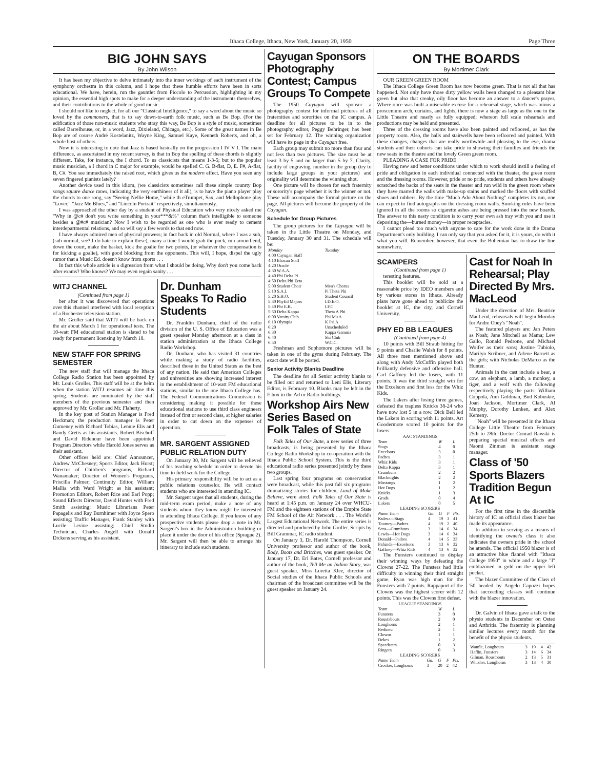Ithaca College, Ithaca, New York, January 20, 1950 Page Three
BIG JOHN SAYS
By John Wilson
It has been my objective to delve intimately into the inner workings of each instrument of the symphony orchestra in this column, and I hope that these humble efforts have been in sorts educational. We have, herein, run the gauntlet from Piccolo to Percussion, highlighting in my opinion, the essential high spots to make for a deeper understanding of the instruments themselves, and their contributions to the whole of good music.
I should not like to neglect, for all our "Classical Intelligence," to say a word about the music so loved by the commoners, that is to say down-to-earth folk music, such as Be Bop. (For the edification of those non-music students who stray this way, Be Bop is a style of music, sometimes called Barrelhouse, or, in a word, Jazz, Dixieland, Chicago, etc.). Some of the great names in Be Bop are of course André Kostelanitz, Wayne King, Samuel Kaye, Kenneth Roberts, and oh, a whole host of others.
Now it is interesting to note that Jazz is based basically on the progression I IV V I. The main difference, as ascertained in my recent survey, is that in Bop the spelling of these chords is slightly different. Take, for instance, the I chord. To us classicists that means 1-3-5; but to the popular music musician, a I chord in C major for example, would be spelled C. G. B-flat, D, E. F#, A-flat, B, C#. You see immediately the raised root, which gives us the modern effect. Have you seen any seven fingered pianists lately?
Another device used in this idiom, (we classicists sometimes call these simple counrty Bop songs square dance tunes, indicating the very earthiness of it all), is to have the piano player play the chords to one song, say "Seeing Nellie Home," while th eTrumpet, Sax, and Mellophone play "Lover," "Jazz Me Blues," and "Lincoln Portrait" respectively, simultaneously.
I was approached the other day by a student of Physical Education who very nicely asked me "Why in @c# don't you write something in your***&%" column that's intelligible to someone besides a @#c# musician? Now I wish to be regarded as one who is ever ready to cement interdepartmental relations, and so will say a few words to that end now.
I have always admired men of physical prowess; in fact back in old Normal, where I was a sub, (sub-normal, see? I do hate to explain these), many a time I would grab the puck, run around end, down the court, make the basket, kick the goalie for two points, (or whatever the compensation is for kicking a goalie), with good blocking from the opponents. This will, I hope, dispel the ugly rumor that a Music Ed. doesn't know from sports . . .
In fact this whole article is a digression from what I should be doing. Why don't you come back after exams? Who knows? We may even regain sanity . . .
WITJ CHANNEL
(Continued from page 1)
ber after it was discovered that operations over this channel interfered with local reception of a Rochester television station.
Mr. Groller said that WITJ will be back on the air about March 1 for operational tests. The 10-watt FM educational station is slated to be ready for permanent licensing by March 18.
NEW STAFF FOR SPRING SEMESTER
The new staff that will manage the Ithaca College Radio Station has been appointed by Mr. Louis Groller. This staff will be at the helm when the station WITJ resumes air time this spring. Students are nominated by the staff members of the previous semester and then approved by Mr. Groller and Mr. Flaherty.
In the key post of Station Manager is Fred Heckman; the production manager is Peter Gumeney with Richard Tobias, Lennie Elis and Randy Gretis as his assistants. Robert Bischoff and David Ridenour have been appointed Program Directors while Harold Jones serves as their assistant.
Other offices held are: Chief Announcer, Andrew McChesney; Sports Editor, Jack Hurst; Director of Children's programs, Richard Wanamaker; Director of Women's Programs, Priscilla Palmer; Continuity Editor, William Mallia with Ward Wright as his assistant; Promotion Editors, Robert Rice and Earl Popp; Sound Effects Director, David Hunter with Fred Smith assisting; Music Librarians Peter Papagelis and Ray Burnhimer with Joyce Spero assisting; Traffic Manager, Frank Stanley with Lucile Levine assisting; Chief Studio Technician, Charles Angell with Donald Dickens serving as his assistant.
Dr. Dunham Speaks To Radio Students
Dr. Franklin Dunham, chief of the radio division of the U. S. Office of Education was a guest speaker Monday afternoon at a class in station administration at the Ithaca College Radio Workshop.
Dr. Dunham, who has visited 31 countries while making a study of radio facilities, described those in the United States as the best of any nation. He said that American Colleges and universities are showing increased interest in the establishment of 10-watt FM educational stations, similar to the one Ithaca College has. The Federal Communications Commission is considering making it possible for these educational stations to use third class engineers instead of first or second class, at higher salaries in order to cut down on the expenses of operation.
MR. SARGENT ASSIGNED PUBLIC RELATION DUTY
On January 30, Mr. Sargent will be relieved of his teaching schedule in order to devote his time to field work for the College.
His primary responsibility will be to act as a public relations counselor. He will contact students who are interested in attending IC.
Mr. Sargent urges that all students, during the mid-term exam period, make a note of any students whom they know might be interested in attending Ithaca College. If you know of any prospective students please drop a note in Mr. Sargent's box in the Administration building or place it under the door of his office (Sprague 2). Mr. Sargent will then be able to arrange his itinerary to include such students.
Cayugan Sponsors Photography Contest; Campus Groups To Compete
The 1950 Cayugan will sponsor a photography contest for informal pictures of all fraternities and sororities on the IC campus. A deadline for all pictures to be in to the photography editor, Peggy Behringer, has been set for February 12. The winning organization will have its page in the Cayugan free.
Each group may submit no more than four and not less than two pictures. The size must be at least 3 by 5 and no larger than 5 by 7. Clarity, facility of engraving, number in the group (try to include large groups in your pictures) and originality will determine the winning shot.
One picture will be chosen for each fraternity or sorority's page whether it is the winner or not. These will accompany the formal picture on the page. All pictures will become the property of the Cayugan.
Schedule for Group Pictures
The group pictures for the Cayugan will be taken in the Little Theatre on Monday, and Tuesday, January 30 and 31. The schedule will be:
| Monday | Tuesday |
| --- | --- |
| 4:00 Cayugan Staff | |
| 4:10 Ithacan Staff | |
| 4:20 Oracle | |
| 4:30 W.A.A. | |
| 4:40 Phi Delta Pi | |
| 4:50 Delta Phi Zeta | |
| 5:00 Student Choir | Men's Chorus |
| 5:10 S.A.I. | Pi Theta Phi |
| 5:20 S.H.O. | Student Council |
| 5:30 PhyEd Majors | I.D.E.O. |
| 5:40 Phi E.K. | I.F.C. |
| 5:50 Delta Kappa | Theta A Phi |
| 6:00 Varsity Club | Phi Mu A |
| 6:10 Olympia | K Psi A |
| 6:20 | Unscheduled |
| 6:30 | Kappa Gamma |
| 6:40 | Ski Club |
| 6:50 | W.C.C. |
Freshman and Sophomore pictures will be taken in one of the gyms during February. The exact date will be posted.
Senior Activity Blanks Deadline
The deadline for all Senior activity blanks to be filled out and returned to Leni Elis, Literary Editor, is February 10. Blanks may be left in the E box in the Ad or Radio buildings.
Workshop Airs New Series Based on Folk Tales of State
Folk Tales of Our State, a new series of three broadcasts, is being presented by the Ithaca College Radio Workshop in co-operation with the Ithaca Public School System. This is the third educational radio series presented jointly by these two groups.
Last spring four programs on conservation were broadcast, while this past fall six programs dramatizing stories for children, Land of Make Believe, were aired. Folk Tales of Our State is heard at 1:45 p.m. on January 24 over WHCU-FM and the eighteen stations of the Empire State FM School of the Air Network . . . The World's Largest Educational Network. The entire series is directed and produced by John Groller. Scripts by Bill Grammar, IC radio student.
On January 3, Dr. Harold Thompson, Cornell University professor and author of the book, Body, Boots and Britches, was guest speaker. On January 17, Dr. Erl Bates, Cornell professor and author of the book, Tell Me an Indian Story, was guest speaker. Miss Loretta Klee, director of Social studies of the Ithaca Public Schools and chairman of the broadcast committee will be the guest speaker on January 24.
ON THE BOARDS
By Mortimer Clark
OUR GREEN GREEN ROOM
The Ithaca College Green Room has now become green. That is not all that has happened. Not only have those dirty yellow walls been changed to a pleasant blue green but also that creaky, oily floor has become an answer to a dancer's prayer. Where once was built a miserable excuse for a rehearsal stage, which was minus a proscenium arch, curtains, and lights, there is now a stage as large as the one in the Little Theatre and nearly as fully equipped; whereon full scale rehearsals and productions may be held and presented.
Three of the dressing rooms have also been painted and refloored, as has the property room. Also, the halls and stairwells have been refloored and painted. With these changes, changes that are really worthwhile and pleasing to the eye, drama students and their cohorts can take pride in showing their families and friends the new seats in the theatre and the lovely Green green room.
PLEADING A CASE FOR PRIDE
Having new and better conditions under which to work should instill a feeling of pride and obligation in each individual connected with the theater, the green room and the dressing rooms. However, pride or no pride, students and others have already scratched the backs of the seats in the theater and run wild in the green room where they have marred the walls with make-up stains and marked the floors with scuffed shoes and rubbers. By the time "Much Ado About Nothing" completes its run, one can expect to find autographs on the dressing room walls. Smoking rules have been ignored in all the rooms so cigarette ashes are being pressed into the new boards. The answer to this nasty condition is to carry your own ash tray with you and use it depositing the—burned money—in proper receptacles.
I cannot plead too much with anyone to care for the work done in the Drama Department's only building. I can only say that you asked for it, it is yours, do with it what you will. Remember, however, that even the Bohemian has to draw the line somewhere.
SCAMPERS
(Continued from page 1)
teresting features.
This booklet will be sold at a reasonable price by IDEO members and by various stores in Ithaca. Already plans have gone ahead to publicize the booklet at IC, the city, and Cornell University.
PHY ED BB LEAGUES
(Continued from page 4)
10 points with Bill Straub hitting for 9 points and Charlie Walsh for 8 points. All three men mentioned above and along with Andy McCuffin played both brilliantly defensive and offensive ball. Carl Gaffney led the losers, with 11 points. It was the third straight win for the Excelsors and first loss for the Whiz Kids.
The Lakers after losing three games, defeated the trapless Knicks 38-24 who have now lost 5 in a row. Dick Bell led the Lakers in scoring with 11 points. Art Goodermote scored 10 points for the losers.
| AAC STANDINGS | | |
| --- | --- | --- |
| Team | W | L |
| Stags | 4 | 0 |
| Excelsors | 3 | 0 |
| Padres | 3 | 1 |
| Whiz Kids | 3 | 1 |
| Delta Kappa | 3 | 1 |
| Crumbuns | 2 | 2 |
| Blacknights | 2 | 2 |
| Mustangs | 1 | 2 |
| Hot Dogs | 1 | 2 |
| Knicks | 1 | 3 |
| Grads | 0 | 4 |
| Lakers | 0 | 5 |
| LEADING SCORERS | | | | |
| --- | --- | --- | --- | --- |
| Name Team | Ga. | G | F | Pts. |
| Kulesa—Stags | 4 | 19 | 3 | 41 |
| Toomey—Padres | 4 | 19 | 2 | 40 |
| Sens—Crumbuns | 3 | 14 | 6 | 34 |
| Lewis—Hot Dogs | 3 | 14 | 6 | 34 |
| Donald—Padres | 4 | 14 | 5 | 33 |
| Pafunda—Excelsors | 3 | 13 | 6 | 32 |
| Gaffney—Whiz Kids | 4 | 13 | 6 | 32 |
The Funsters continued to display their winning ways by defeating the Clowns 27-22. The Funsters had little difficulty in winning their third straight game. Ryan was high man for the Funsters with 7 points. Rappaport of the Clowns was the highest scorer with 12 points. This was the Clowns first defeat.
| LEAGUE STANDINGS | | |
| --- | --- | --- |
| Team | W | L |
| Funsters | 3 | 0 |
| Roustabouts | 2 | 0 |
| Longhorns | 2 | 1 |
| Redineu | 2 | 1 |
| Clowns | 1 | 1 |
| Dekes | 1 | 2 |
| Speedsters | 0 | 3 |
| Ringers | 0 | 3 |
| LEADING SCORERS | | | | |
| --- | --- | --- | --- | --- |
| Name Team | Ga. | G | F | Pts. |
| Crocker, Longhorns | 3 | 20 | 2 | 42 |
Cast for Noah In Rehearsal; Play Directed By Mrs. MacLeod
Under the direction of Mrs. Beatrice MacLeod, rehearsals will begin Monday for Andre Obey's "Noah".
The featured players are: Jan Peters as Noah; Jane Mitchell as Mama; Lew Gallo, Ronald Pedrone, and Michael Wolfer as their sons; Justine Tubiolo, Marilyn Scribner, and Arlene Barnett as the girls; with Nicholas DeMarco as the Hunter.
Animals in the cast include a bear, a cow, an elephant, a lamb, a monkey, a tiger, and a wolf with the following respectively playing the parts: William Coppola, Ann Goldman, Bud Kobuskie, Joan Jackson, Mortimer Clark, Al Murphy, Dorothy Lunken, and Alex Kemeny.
"Noah" will be presented in the Ithaca College Little Theatre from February 25th to 28th. Doctor Conrad Rawski is preparing special musical effects and Naomi Zinman is assistant stage manager.
Class of '50 Sports Blazers Tradition Begun At IC
For the first time in the discernible history of IC an official class blazer has made its appearance.
In addition to serving as a means of identifying the owner's class it also indicates the owners pride in the school he attends. The official 1950 blazer is of an attractive blue flannel with "Ithaca College 1950" in white and a large "I" emblazoned in gold on the upper left pocket.
The blazer Committee of the Class of '50 headed by Angelo Capozzi hopes that succeeding classes will continue with the blazer innovation.
Dr. Galvin of Ithaca gave a talk to the physio students in December on Osteo and Arthritis. The fraternity is planning similar lectures every month for the benefit of the physio students.
| Waufle, Longhours | 3 | 19 | 4 | 42 |
| Haflin, Funsters | 3 | 14 | 6 | 34 |
| Gilman, Roustbouts | 2 | 13 | 5 | 31 |
| Whisher, Longhorns | 3 | 13 | 4 | 30 |